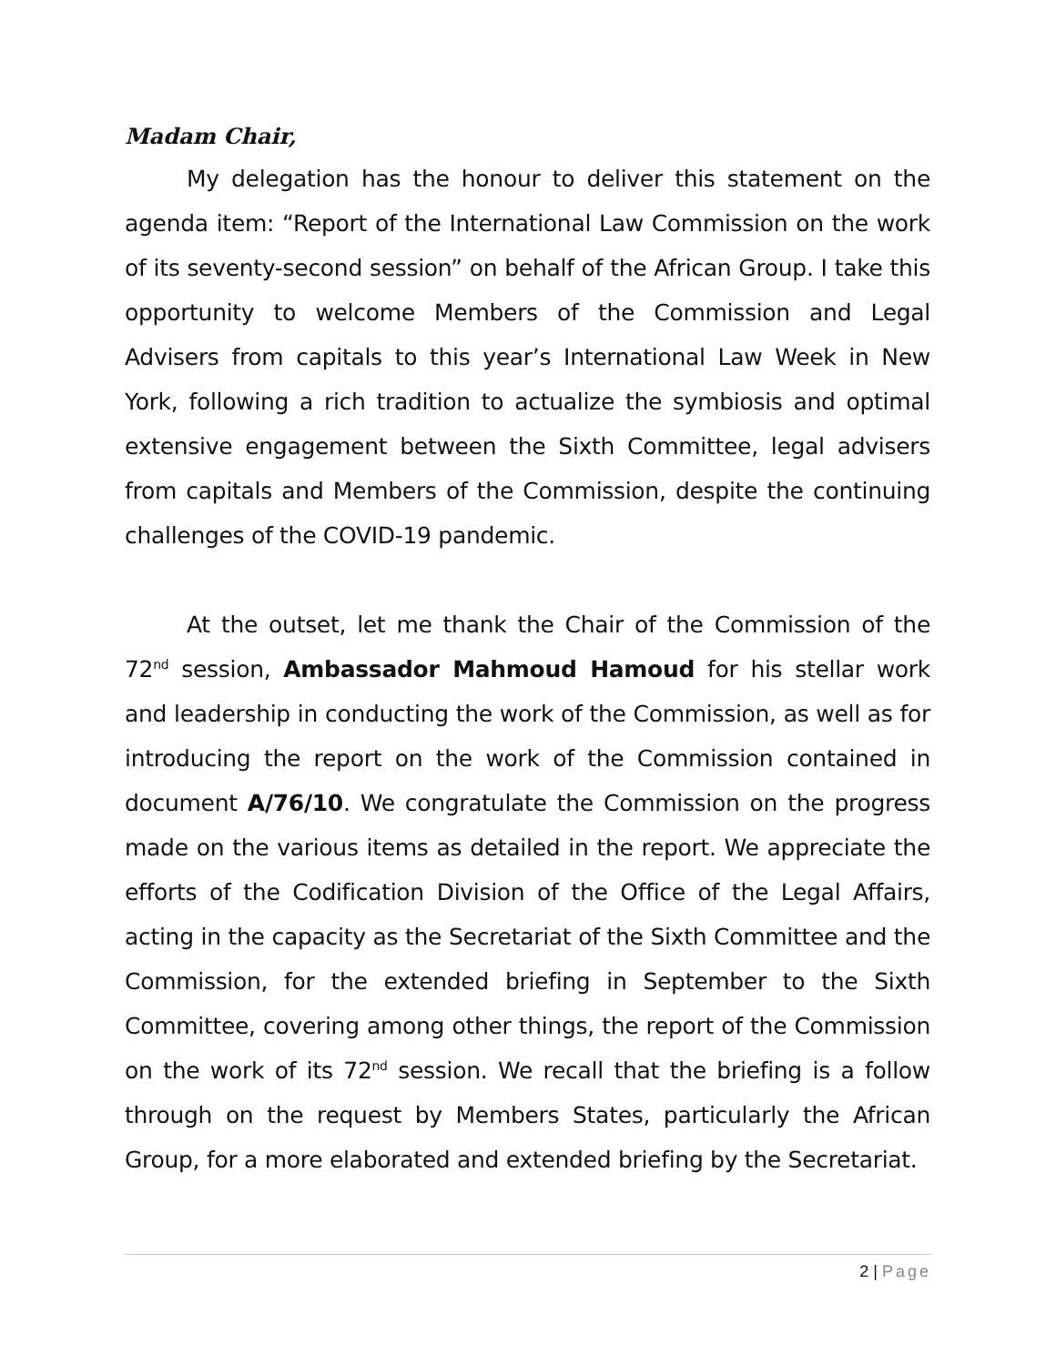Madam Chair,
My delegation has the honour to deliver this statement on the agenda item: “Report of the International Law Commission on the work of its seventy-second session” on behalf of the African Group. I take this opportunity to welcome Members of the Commission and Legal Advisers from capitals to this year’s International Law Week in New York, following a rich tradition to actualize the symbiosis and optimal extensive engagement between the Sixth Committee, legal advisers from capitals and Members of the Commission, despite the continuing challenges of the COVID-19 pandemic.
At the outset, let me thank the Chair of the Commission of the 72<sup>nd</sup> session, Ambassador Mahmoud Hamoud for his stellar work and leadership in conducting the work of the Commission, as well as for introducing the report on the work of the Commission contained in document A/76/10. We congratulate the Commission on the progress made on the various items as detailed in the report. We appreciate the efforts of the Codification Division of the Office of the Legal Affairs, acting in the capacity as the Secretariat of the Sixth Committee and the Commission, for the extended briefing in September to the Sixth Committee, covering among other things, the report of the Commission on the work of its 72<sup>nd</sup> session. We recall that the briefing is a follow through on the request by Members States, particularly the African Group, for a more elaborated and extended briefing by the Secretariat.
2 | Page